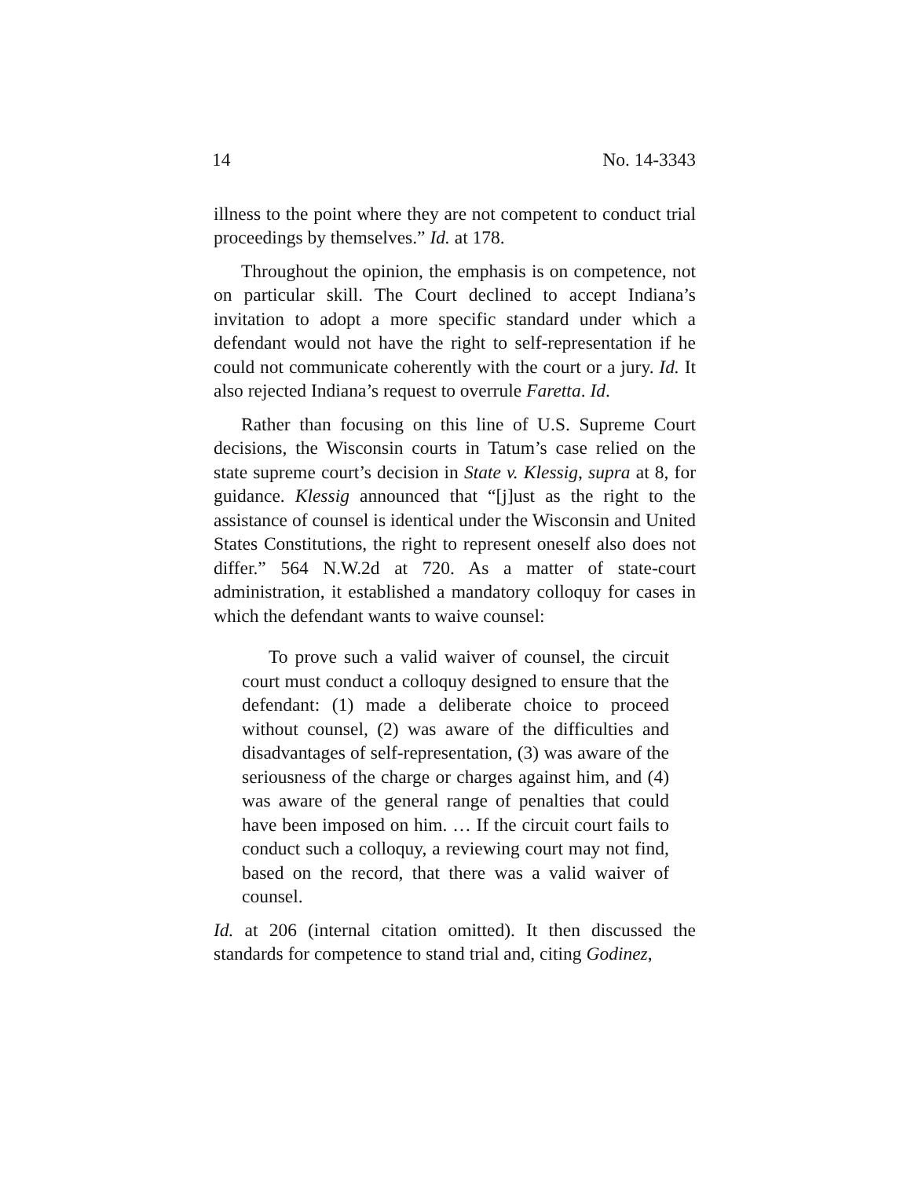14 No. 14-3343
illness to the point where they are not competent to conduct trial proceedings by themselves.” Id. at 178.
Throughout the opinion, the emphasis is on competence, not on particular skill. The Court declined to accept Indiana’s invitation to adopt a more specific standard under which a defendant would not have the right to self-representation if he could not communicate coherently with the court or a jury. Id. It also rejected Indiana’s request to overrule Faretta. Id.
Rather than focusing on this line of U.S. Supreme Court decisions, the Wisconsin courts in Tatum’s case relied on the state supreme court’s decision in State v. Klessig, supra at 8, for guidance. Klessig announced that “[j]ust as the right to the assistance of counsel is identical under the Wisconsin and United States Constitutions, the right to represent oneself also does not differ.” 564 N.W.2d at 720. As a matter of state-court administration, it established a mandatory colloquy for cases in which the defendant wants to waive counsel:
To prove such a valid waiver of counsel, the circuit court must conduct a colloquy designed to ensure that the defendant: (1) made a deliberate choice to proceed without counsel, (2) was aware of the difficulties and disadvantages of self-representation, (3) was aware of the seriousness of the charge or charges against him, and (4) was aware of the general range of penalties that could have been imposed on him. … If the circuit court fails to conduct such a colloquy, a reviewing court may not find, based on the record, that there was a valid waiver of counsel.
Id. at 206 (internal citation omitted). It then discussed the standards for competence to stand trial and, citing Godinez,